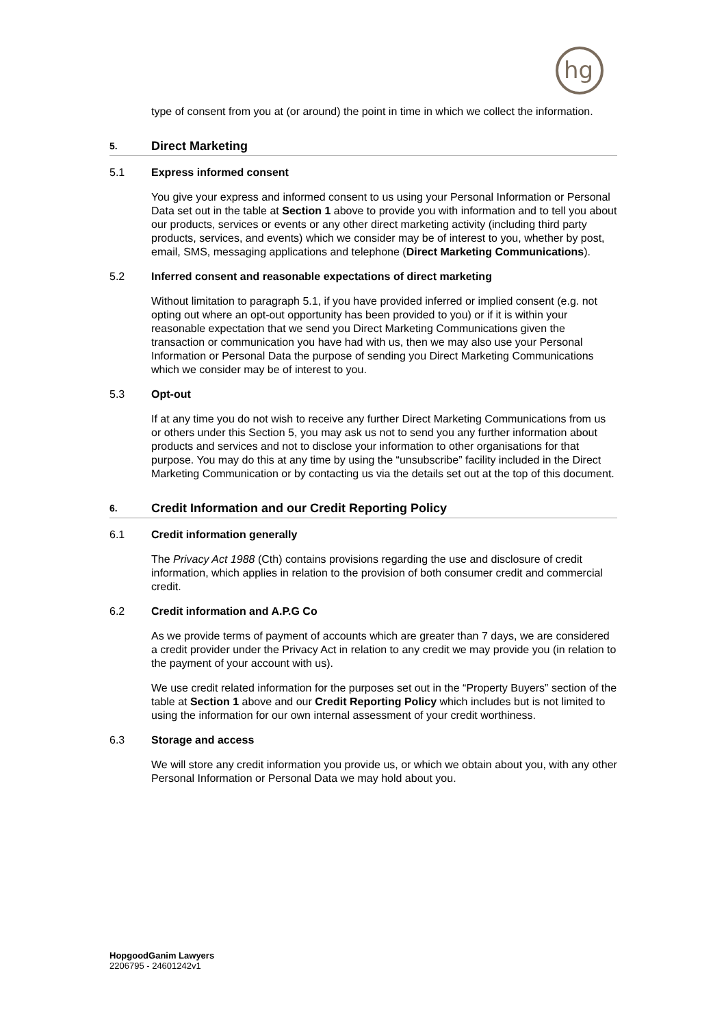hg
type of consent from you at (or around) the point in time in which we collect the information.
5. Direct Marketing
5.1 Express informed consent
You give your express and informed consent to us using your Personal Information or Personal Data set out in the table at Section 1 above to provide you with information and to tell you about our products, services or events or any other direct marketing activity (including third party products, services, and events) which we consider may be of interest to you, whether by post, email, SMS, messaging applications and telephone (Direct Marketing Communications).
5.2 Inferred consent and reasonable expectations of direct marketing
Without limitation to paragraph 5.1, if you have provided inferred or implied consent (e.g. not opting out where an opt-out opportunity has been provided to you) or if it is within your reasonable expectation that we send you Direct Marketing Communications given the transaction or communication you have had with us, then we may also use your Personal Information or Personal Data the purpose of sending you Direct Marketing Communications which we consider may be of interest to you.
5.3 Opt-out
If at any time you do not wish to receive any further Direct Marketing Communications from us or others under this Section 5, you may ask us not to send you any further information about products and services and not to disclose your information to other organisations for that purpose. You may do this at any time by using the “unsubscribe” facility included in the Direct Marketing Communication or by contacting us via the details set out at the top of this document.
6. Credit Information and our Credit Reporting Policy
6.1 Credit information generally
The Privacy Act 1988 (Cth) contains provisions regarding the use and disclosure of credit information, which applies in relation to the provision of both consumer credit and commercial credit.
6.2 Credit information and A.P.G Co
As we provide terms of payment of accounts which are greater than 7 days, we are considered a credit provider under the Privacy Act in relation to any credit we may provide you (in relation to the payment of your account with us).
We use credit related information for the purposes set out in the “Property Buyers” section of the table at Section 1 above and our Credit Reporting Policy which includes but is not limited to using the information for our own internal assessment of your credit worthiness.
6.3 Storage and access
We will store any credit information you provide us, or which we obtain about you, with any other Personal Information or Personal Data we may hold about you.
HopgoodGanim Lawyers
2206795 - 24601242v1